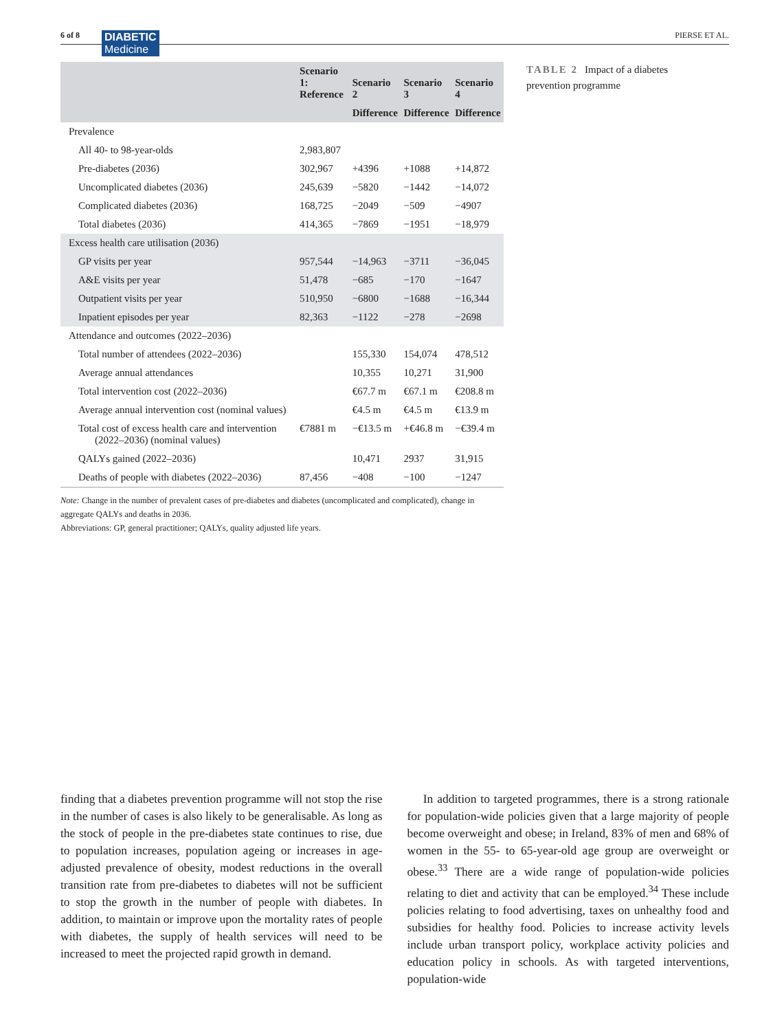6 of 8 DIABETIC
Medicine PIERSE ET AL.
| | Scenario 1: Reference | Scenario 2 | Scenario 3 | Scenario 4 |
| --- | --- | --- | --- | --- |
| | | Difference | Difference | Difference |
| Prevalence | | | | |
| All 40- to 98-year-olds | 2,983,807 | | | |
| Pre-diabetes (2036) | 302,967 | +4396 | +1088 | +14,872 |
| Uncomplicated diabetes (2036) | 245,639 | −5820 | −1442 | −14,072 |
| Complicated diabetes (2036) | 168,725 | −2049 | −509 | −4907 |
| Total diabetes (2036) | 414,365 | −7869 | −1951 | −18,979 |
| Excess health care utilisation (2036) | | | | |
| GP visits per year | 957,544 | −14,963 | −3711 | −36,045 |
| A&E visits per year | 51,478 | −685 | −170 | −1647 |
| Outpatient visits per year | 510,950 | −6800 | −1688 | −16,344 |
| Inpatient episodes per year | 82,363 | −1122 | −278 | −2698 |
| Attendance and outcomes (2022–2036) | | | | |
| Total number of attendees (2022–2036) | | 155,330 | 154,074 | 478,512 |
| Average annual attendances | | 10,355 | 10,271 | 31,900 |
| Total intervention cost (2022–2036) | | €67.7 m | €67.1 m | €208.8 m |
| Average annual intervention cost (nominal values) | | €4.5 m | €4.5 m | €13.9 m |
| Total cost of excess health care and intervention (2022–2036) (nominal values) | €7881 m | −€13.5 m | +€46.8 m | −€39.4 m |
| QALYs gained (2022–2036) | | 10,471 | 2937 | 31,915 |
| Deaths of people with diabetes (2022–2036) | 87,456 | −408 | −100 | −1247 |
Note: Change in the number of prevalent cases of pre-diabetes and diabetes (uncomplicated and complicated), change in aggregate QALYs and deaths in 2036.
Abbreviations: GP, general practitioner; QALYs, quality adjusted life years.
TABLE 2 Impact of a diabetes prevention programme
finding that a diabetes prevention programme will not stop the rise in the number of cases is also likely to be generalisable. As long as the stock of people in the pre-diabetes state continues to rise, due to population increases, population ageing or increases in age-adjusted prevalence of obesity, modest reductions in the overall transition rate from pre-diabetes to diabetes will not be sufficient to stop the growth in the number of people with diabetes. In addition, to maintain or improve upon the mortality rates of people with diabetes, the supply of health services will need to be increased to meet the projected rapid growth in demand.
In addition to targeted programmes, there is a strong rationale for population-wide policies given that a large majority of people become overweight and obese; in Ireland, 83% of men and 68% of women in the 55- to 65-year-old age group are overweight or obese.<sup>33</sup> There are a wide range of population-wide policies relating to diet and activity that can be employed.<sup>34</sup> These include policies relating to food advertising, taxes on unhealthy food and subsidies for healthy food. Policies to increase activity levels include urban transport policy, workplace activity policies and education policy in schools. As with targeted interventions, population-wide